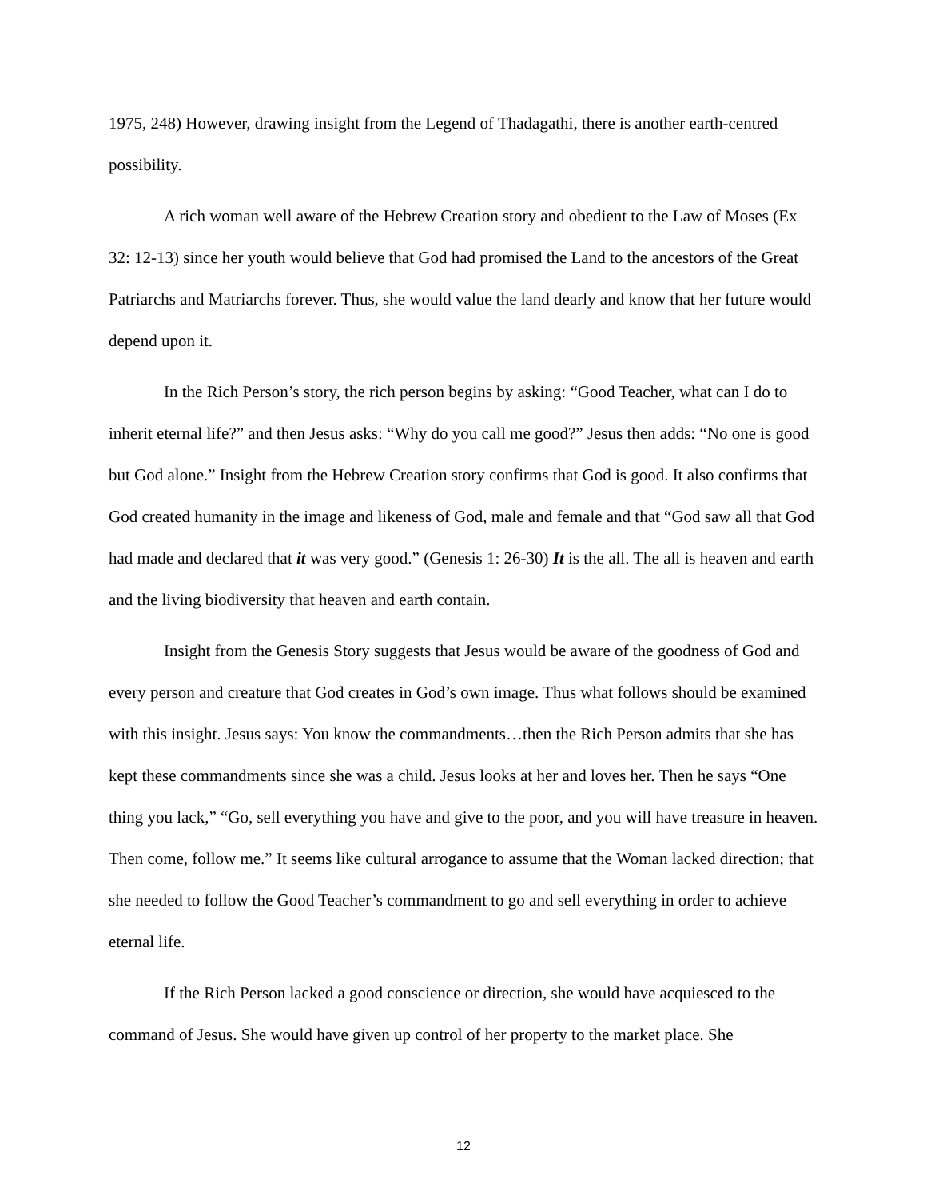1975, 248) However, drawing insight from the Legend of Thadagathi, there is another earth-centred possibility.
A rich woman well aware of the Hebrew Creation story and obedient to the Law of Moses (Ex 32: 12-13) since her youth would believe that God had promised the Land to the ancestors of the Great Patriarchs and Matriarchs forever. Thus, she would value the land dearly and know that her future would depend upon it.
In the Rich Person’s story, the rich person begins by asking: “Good Teacher, what can I do to inherit eternal life?” and then Jesus asks: “Why do you call me good?” Jesus then adds: “No one is good but God alone.” Insight from the Hebrew Creation story confirms that God is good. It also confirms that God created humanity in the image and likeness of God, male and female and that “God saw all that God had made and declared that it was very good.” (Genesis 1: 26-30) It is the all. The all is heaven and earth and the living biodiversity that heaven and earth contain.
Insight from the Genesis Story suggests that Jesus would be aware of the goodness of God and every person and creature that God creates in God’s own image. Thus what follows should be examined with this insight. Jesus says: You know the commandments…then the Rich Person admits that she has kept these commandments since she was a child. Jesus looks at her and loves her. Then he says “One thing you lack,” “Go, sell everything you have and give to the poor, and you will have treasure in heaven. Then come, follow me.” It seems like cultural arrogance to assume that the Woman lacked direction; that she needed to follow the Good Teacher’s commandment to go and sell everything in order to achieve eternal life.
If the Rich Person lacked a good conscience or direction, she would have acquiesced to the command of Jesus. She would have given up control of her property to the market place. She
12